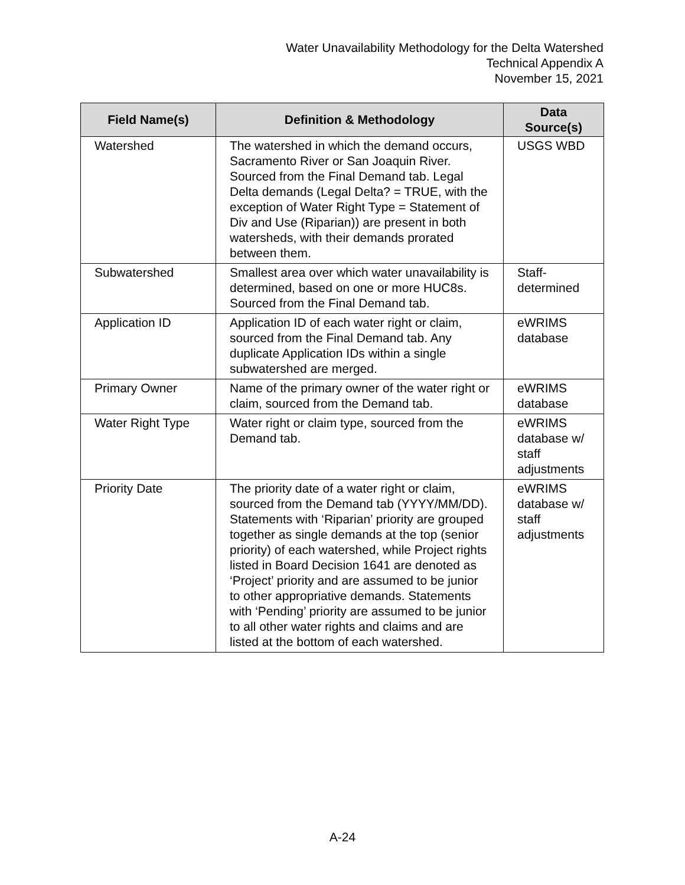Water Unavailability Methodology for the Delta Watershed
Technical Appendix A
November 15, 2021
| Field Name(s) | Definition & Methodology | Data Source(s) |
| --- | --- | --- |
| Watershed | The watershed in which the demand occurs, Sacramento River or San Joaquin River. Sourced from the Final Demand tab. Legal Delta demands (Legal Delta? = TRUE, with the exception of Water Right Type = Statement of Div and Use (Riparian)) are present in both watersheds, with their demands prorated between them. | USGS WBD |
| Subwatershed | Smallest area over which water unavailability is determined, based on one or more HUC8s. Sourced from the Final Demand tab. | Staff- determined |
| Application ID | Application ID of each water right or claim, sourced from the Final Demand tab. Any duplicate Application IDs within a single subwatershed are merged. | eWRIMS database |
| Primary Owner | Name of the primary owner of the water right or claim, sourced from the Demand tab. | eWRIMS database |
| Water Right Type | Water right or claim type, sourced from the Demand tab. | eWRIMS database w/ staff adjustments |
| Priority Date | The priority date of a water right or claim, sourced from the Demand tab (YYYY/MM/DD). Statements with ‘Riparian’ priority are grouped together as single demands at the top (senior priority) of each watershed, while Project rights listed in Board Decision 1641 are denoted as ‘Project’ priority and are assumed to be junior to other appropriative demands. Statements with ‘Pending’ priority are assumed to be junior to all other water rights and claims and are listed at the bottom of each watershed. | eWRIMS database w/ staff adjustments |
A-24